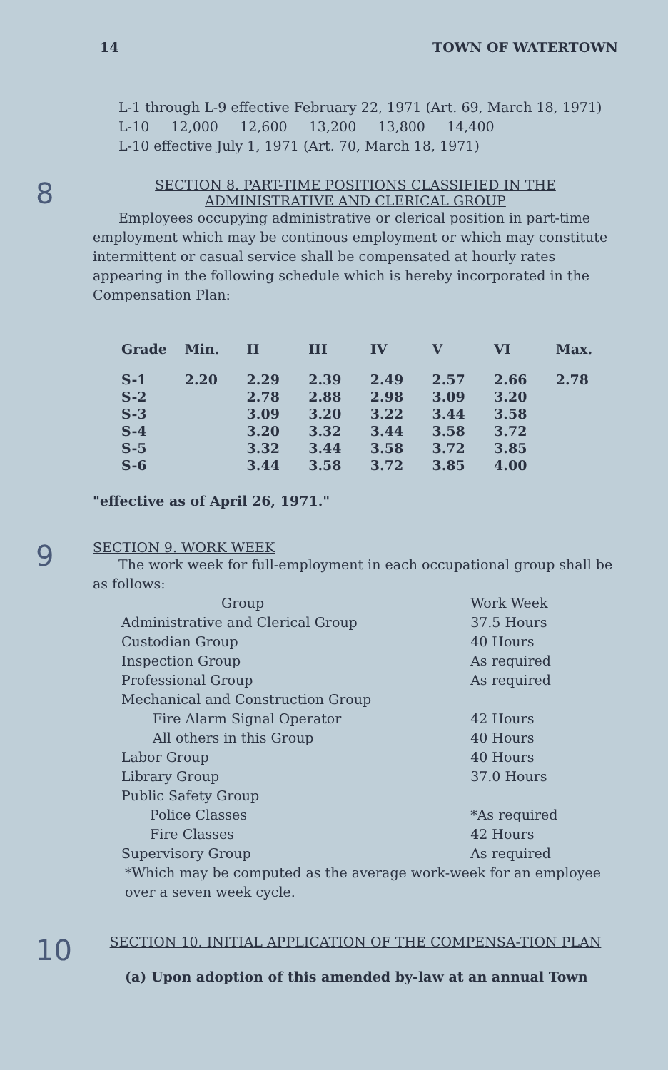14 TOWN OF WATERTOWN
L-1 through L-9 effective February 22, 1971 (Art. 69, March 18, 1971)
L-10 12,000 12,600 13,200 13,800 14,400
L-10 effective July 1, 1971 (Art. 70, March 18, 1971)
8 SECTION 8. PART-TIME POSITIONS CLASSIFIED IN THE ADMINISTRATIVE AND CLERICAL GROUP
Employees occupying administrative or clerical position in part-time employment which may be continous employment or which may constitute intermittent or casual service shall be compensated at hourly rates appearing in the following schedule which is hereby incorporated in the Compensation Plan:
| Grade | Min. | II | III | IV | V | VI | Max. |
| --- | --- | --- | --- | --- | --- | --- | --- |
| S-1 | 2.20 | 2.29 | 2.39 | 2.49 | 2.57 | 2.66 | 2.78 |
| S-2 | | 2.78 | 2.88 | 2.98 | 3.09 | 3.20 | |
| S-3 | | 3.09 | 3.20 | 3.22 | 3.44 | 3.58 | |
| S-4 | | 3.20 | 3.32 | 3.44 | 3.58 | 3.72 | |
| S-5 | | 3.32 | 3.44 | 3.58 | 3.72 | 3.85 | |
| S-6 | | 3.44 | 3.58 | 3.72 | 3.85 | 4.00 | |
"effective as of April 26, 1971."
9 SECTION 9. WORK WEEK
The work week for full-employment in each occupational group shall be as follows:
| Group | Work Week |
| Administrative and Clerical Group | 37.5 Hours |
| Custodian Group | 40 Hours |
| Inspection Group | As required |
| Professional Group | As required |
| Mechanical and Construction Group | |
| Fire Alarm Signal Operator | 42 Hours |
| All others in this Group | 40 Hours |
| Labor Group | 40 Hours |
| Library Group | 37.0 Hours |
| Public Safety Group | |
| Police Classes | *As required |
| Fire Classes | 42 Hours |
| Supervisory Group | As required |
*Which may be computed as the average work-week for an employee over a seven week cycle.
10 SECTION 10. INITIAL APPLICATION OF THE COMPENSA-TION PLAN
(a) Upon adoption of this amended by-law at an annual Town